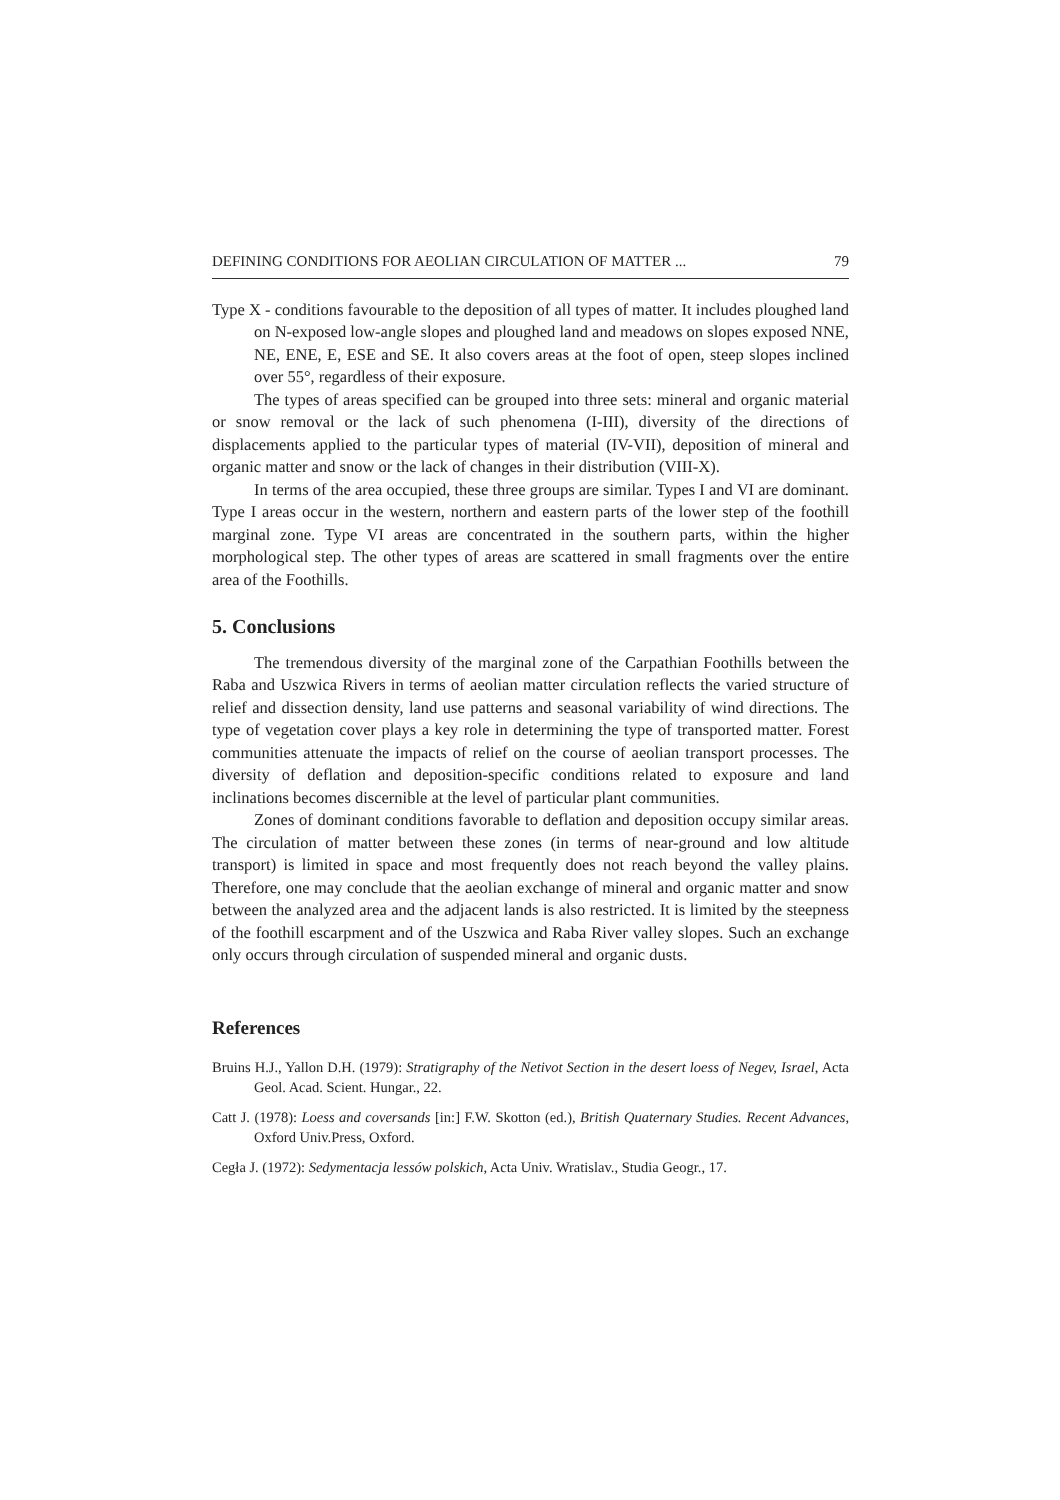DEFINING CONDITIONS FOR AEOLIAN CIRCULATION OF MATTER ... 79
Type X - conditions favourable to the deposition of all types of matter. It includes ploughed land on N-exposed low-angle slopes and ploughed land and meadows on slopes exposed NNE, NE, ENE, E, ESE and SE. It also covers areas at the foot of open, steep slopes inclined over 55°, regardless of their exposure.
The types of areas specified can be grouped into three sets: mineral and organic material or snow removal or the lack of such phenomena (I-III), diversity of the directions of displacements applied to the particular types of material (IV-VII), deposition of mineral and organic matter and snow or the lack of changes in their distribution (VIII-X).
In terms of the area occupied, these three groups are similar. Types I and VI are dominant. Type I areas occur in the western, northern and eastern parts of the lower step of the foothill marginal zone. Type VI areas are concentrated in the southern parts, within the higher morphological step. The other types of areas are scattered in small fragments over the entire area of the Foothills.
5. Conclusions
The tremendous diversity of the marginal zone of the Carpathian Foothills between the Raba and Uszwica Rivers in terms of aeolian matter circulation reflects the varied structure of relief and dissection density, land use patterns and seasonal variability of wind directions. The type of vegetation cover plays a key role in determining the type of transported matter. Forest communities attenuate the impacts of relief on the course of aeolian transport processes. The diversity of deflation and deposition-specific conditions related to exposure and land inclinations becomes discernible at the level of particular plant communities.
Zones of dominant conditions favorable to deflation and deposition occupy similar areas. The circulation of matter between these zones (in terms of near-ground and low altitude transport) is limited in space and most frequently does not reach beyond the valley plains. Therefore, one may conclude that the aeolian exchange of mineral and organic matter and snow between the analyzed area and the adjacent lands is also restricted. It is limited by the steepness of the foothill escarpment and of the Uszwica and Raba River valley slopes. Such an exchange only occurs through circulation of suspended mineral and organic dusts.
References
Bruins H.J., Yallon D.H. (1979): Stratigraphy of the Netivot Section in the desert loess of Negev, Israel, Acta Geol. Acad. Scient. Hungar., 22.
Catt J. (1978): Loess and coversands [in:] F.W. Skotton (ed.), British Quaternary Studies. Recent Advances, Oxford Univ.Press, Oxford.
Cegła J. (1972): Sedymentacja lessów polskich, Acta Univ. Wratislav., Studia Geogr., 17.